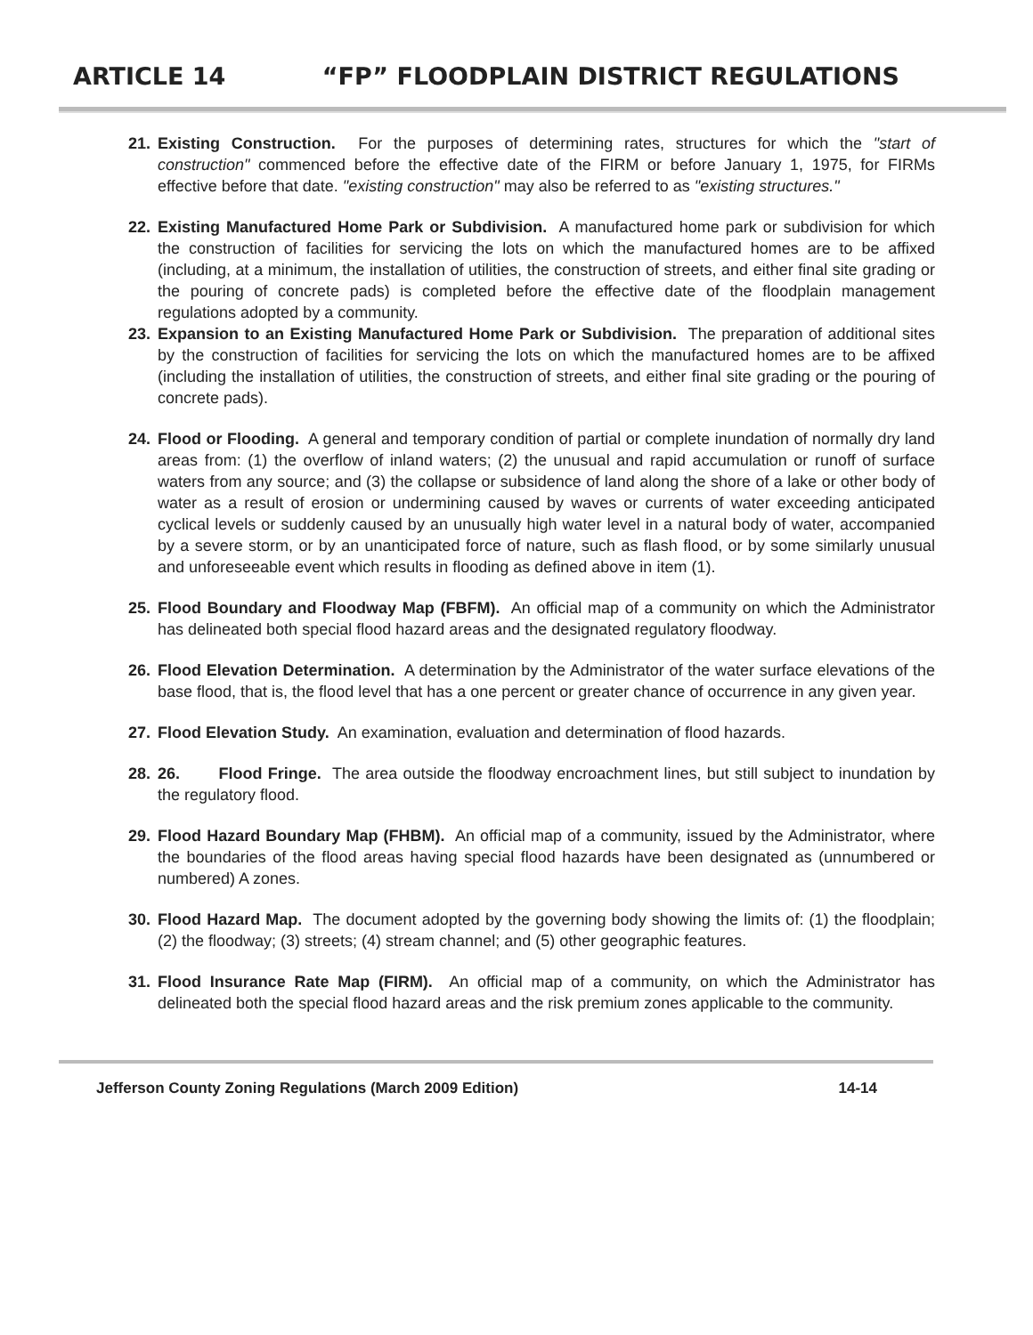ARTICLE 14 “FP” FLOODPLAIN DISTRICT REGULATIONS
21. Existing Construction. For the purposes of determining rates, structures for which the "start of construction" commenced before the effective date of the FIRM or before January 1, 1975, for FIRMs effective before that date. "existing construction" may also be referred to as "existing structures."
22. Existing Manufactured Home Park or Subdivision. A manufactured home park or subdivision for which the construction of facilities for servicing the lots on which the manufactured homes are to be affixed (including, at a minimum, the installation of utilities, the construction of streets, and either final site grading or the pouring of concrete pads) is completed before the effective date of the floodplain management regulations adopted by a community.
23. Expansion to an Existing Manufactured Home Park or Subdivision. The preparation of additional sites by the construction of facilities for servicing the lots on which the manufactured homes are to be affixed (including the installation of utilities, the construction of streets, and either final site grading or the pouring of concrete pads).
24. Flood or Flooding. A general and temporary condition of partial or complete inundation of normally dry land areas from: (1) the overflow of inland waters; (2) the unusual and rapid accumulation or runoff of surface waters from any source; and (3) the collapse or subsidence of land along the shore of a lake or other body of water as a result of erosion or undermining caused by waves or currents of water exceeding anticipated cyclical levels or suddenly caused by an unusually high water level in a natural body of water, accompanied by a severe storm, or by an unanticipated force of nature, such as flash flood, or by some similarly unusual and unforeseeable event which results in flooding as defined above in item (1).
25. Flood Boundary and Floodway Map (FBFM). An official map of a community on which the Administrator has delineated both special flood hazard areas and the designated regulatory floodway.
26. Flood Elevation Determination. A determination by the Administrator of the water surface elevations of the base flood, that is, the flood level that has a one percent or greater chance of occurrence in any given year.
27. Flood Elevation Study. An examination, evaluation and determination of flood hazards.
28. 26. Flood Fringe. The area outside the floodway encroachment lines, but still subject to inundation by the regulatory flood.
29. Flood Hazard Boundary Map (FHBM). An official map of a community, issued by the Administrator, where the boundaries of the flood areas having special flood hazards have been designated as (unnumbered or numbered) A zones.
30. Flood Hazard Map. The document adopted by the governing body showing the limits of: (1) the floodplain; (2) the floodway; (3) streets; (4) stream channel; and (5) other geographic features.
31. Flood Insurance Rate Map (FIRM). An official map of a community, on which the Administrator has delineated both the special flood hazard areas and the risk premium zones applicable to the community.
Jefferson County Zoning Regulations (March 2009 Edition) 14-14